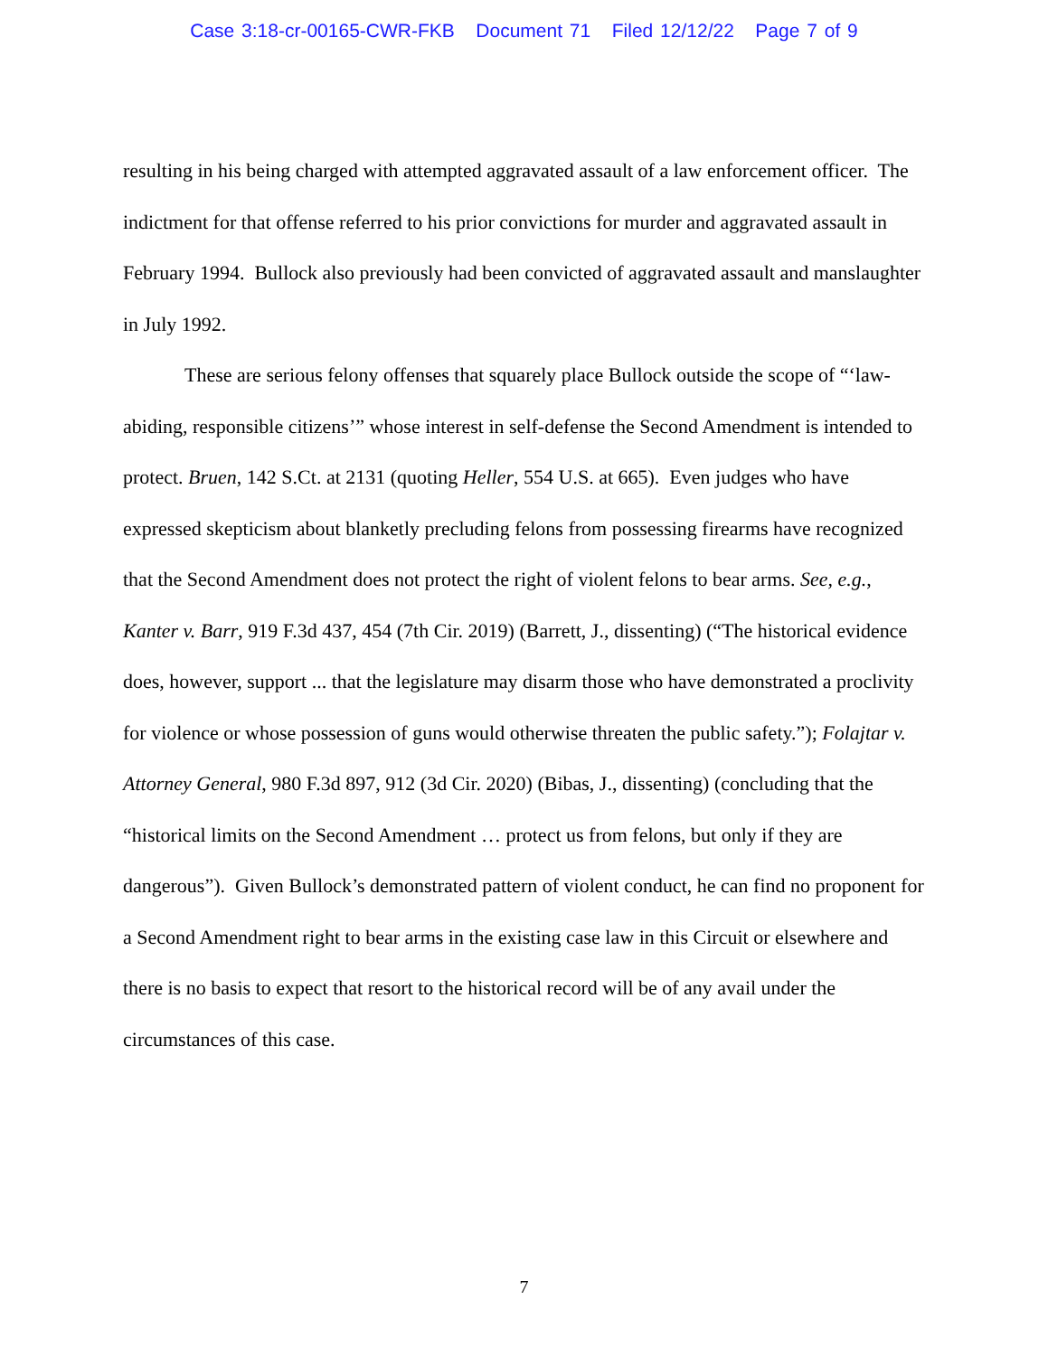Case 3:18-cr-00165-CWR-FKB Document 71 Filed 12/12/22 Page 7 of 9
resulting in his being charged with attempted aggravated assault of a law enforcement officer. The indictment for that offense referred to his prior convictions for murder and aggravated assault in February 1994. Bullock also previously had been convicted of aggravated assault and manslaughter in July 1992.
These are serious felony offenses that squarely place Bullock outside the scope of “‘law-abiding, responsible citizens’” whose interest in self-defense the Second Amendment is intended to protect. Bruen, 142 S.Ct. at 2131 (quoting Heller, 554 U.S. at 665). Even judges who have expressed skepticism about blanketly precluding felons from possessing firearms have recognized that the Second Amendment does not protect the right of violent felons to bear arms. See, e.g., Kanter v. Barr, 919 F.3d 437, 454 (7th Cir. 2019) (Barrett, J., dissenting) (“The historical evidence does, however, support ... that the legislature may disarm those who have demonstrated a proclivity for violence or whose possession of guns would otherwise threaten the public safety.”); Folajtar v. Attorney General, 980 F.3d 897, 912 (3d Cir. 2020) (Bibas, J., dissenting) (concluding that the “historical limits on the Second Amendment … protect us from felons, but only if they are dangerous”). Given Bullock’s demonstrated pattern of violent conduct, he can find no proponent for a Second Amendment right to bear arms in the existing case law in this Circuit or elsewhere and there is no basis to expect that resort to the historical record will be of any avail under the circumstances of this case.
7